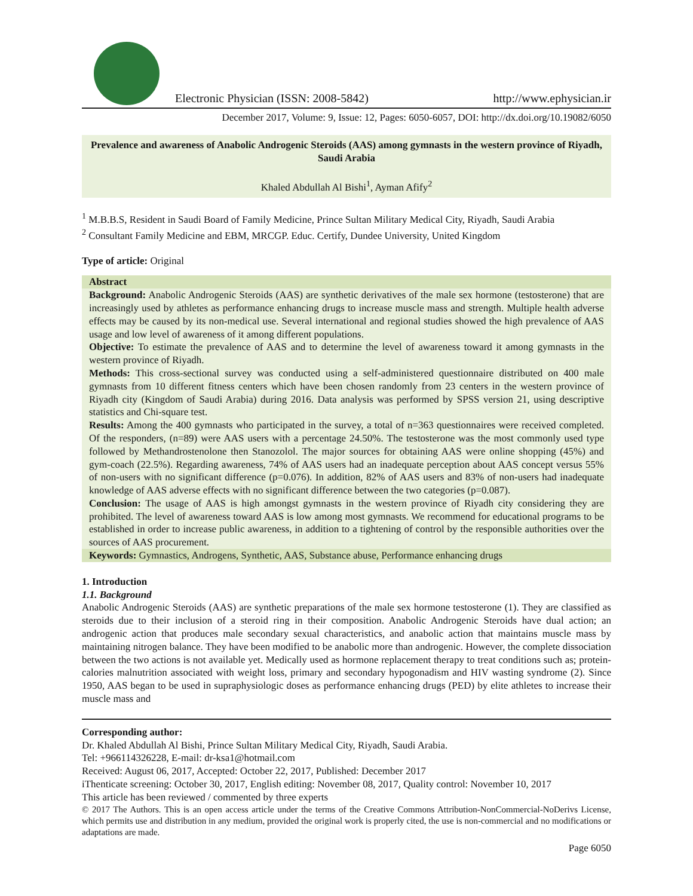Electronic Physician (ISSN: 2008-5842) http://www.ephysician.ir
December 2017, Volume: 9, Issue: 12, Pages: 6050-6057, DOI: http://dx.doi.org/10.19082/6050
Prevalence and awareness of Anabolic Androgenic Steroids (AAS) among gymnasts in the western province of Riyadh, Saudi Arabia
Khaled Abdullah Al Bishi<sup>1</sup>, Ayman Afify<sup>2</sup>
<sup>1</sup> M.B.B.S, Resident in Saudi Board of Family Medicine, Prince Sultan Military Medical City, Riyadh, Saudi Arabia
<sup>2</sup> Consultant Family Medicine and EBM, MRCGP. Educ. Certify, Dundee University, United Kingdom
Type of article: Original
Abstract
Background: Anabolic Androgenic Steroids (AAS) are synthetic derivatives of the male sex hormone (testosterone) that are increasingly used by athletes as performance enhancing drugs to increase muscle mass and strength. Multiple health adverse effects may be caused by its non-medical use. Several international and regional studies showed the high prevalence of AAS usage and low level of awareness of it among different populations.
Objective: To estimate the prevalence of AAS and to determine the level of awareness toward it among gymnasts in the western province of Riyadh.
Methods: This cross-sectional survey was conducted using a self-administered questionnaire distributed on 400 male gymnasts from 10 different fitness centers which have been chosen randomly from 23 centers in the western province of Riyadh city (Kingdom of Saudi Arabia) during 2016. Data analysis was performed by SPSS version 21, using descriptive statistics and Chi-square test.
Results: Among the 400 gymnasts who participated in the survey, a total of n=363 questionnaires were received completed. Of the responders, (n=89) were AAS users with a percentage 24.50%. The testosterone was the most commonly used type followed by Methandrostenolone then Stanozolol. The major sources for obtaining AAS were online shopping (45%) and gym-coach (22.5%). Regarding awareness, 74% of AAS users had an inadequate perception about AAS concept versus 55% of non-users with no significant difference (p=0.076). In addition, 82% of AAS users and 83% of non-users had inadequate knowledge of AAS adverse effects with no significant difference between the two categories (p=0.087).
Conclusion: The usage of AAS is high amongst gymnasts in the western province of Riyadh city considering they are prohibited. The level of awareness toward AAS is low among most gymnasts. We recommend for educational programs to be established in order to increase public awareness, in addition to a tightening of control by the responsible authorities over the sources of AAS procurement.
Keywords: Gymnastics, Androgens, Synthetic, AAS, Substance abuse, Performance enhancing drugs
1. Introduction
1.1. Background
Anabolic Androgenic Steroids (AAS) are synthetic preparations of the male sex hormone testosterone (1). They are classified as steroids due to their inclusion of a steroid ring in their composition. Anabolic Androgenic Steroids have dual action; an androgenic action that produces male secondary sexual characteristics, and anabolic action that maintains muscle mass by maintaining nitrogen balance. They have been modified to be anabolic more than androgenic. However, the complete dissociation between the two actions is not available yet. Medically used as hormone replacement therapy to treat conditions such as; protein-calories malnutrition associated with weight loss, primary and secondary hypogonadism and HIV wasting syndrome (2). Since 1950, AAS began to be used in supraphysiologic doses as performance enhancing drugs (PED) by elite athletes to increase their muscle mass and
Corresponding author:
Dr. Khaled Abdullah Al Bishi, Prince Sultan Military Medical City, Riyadh, Saudi Arabia.
Tel: +966114326228, E-mail: dr-ksa1@hotmail.com
Received: August 06, 2017, Accepted: October 22, 2017, Published: December 2017
iThenticate screening: October 30, 2017, English editing: November 08, 2017, Quality control: November 10, 2017
This article has been reviewed / commented by three experts
© 2017 The Authors. This is an open access article under the terms of the Creative Commons Attribution-NonCommercial-NoDerivs License, which permits use and distribution in any medium, provided the original work is properly cited, the use is non-commercial and no modifications or adaptations are made.
Page 6050